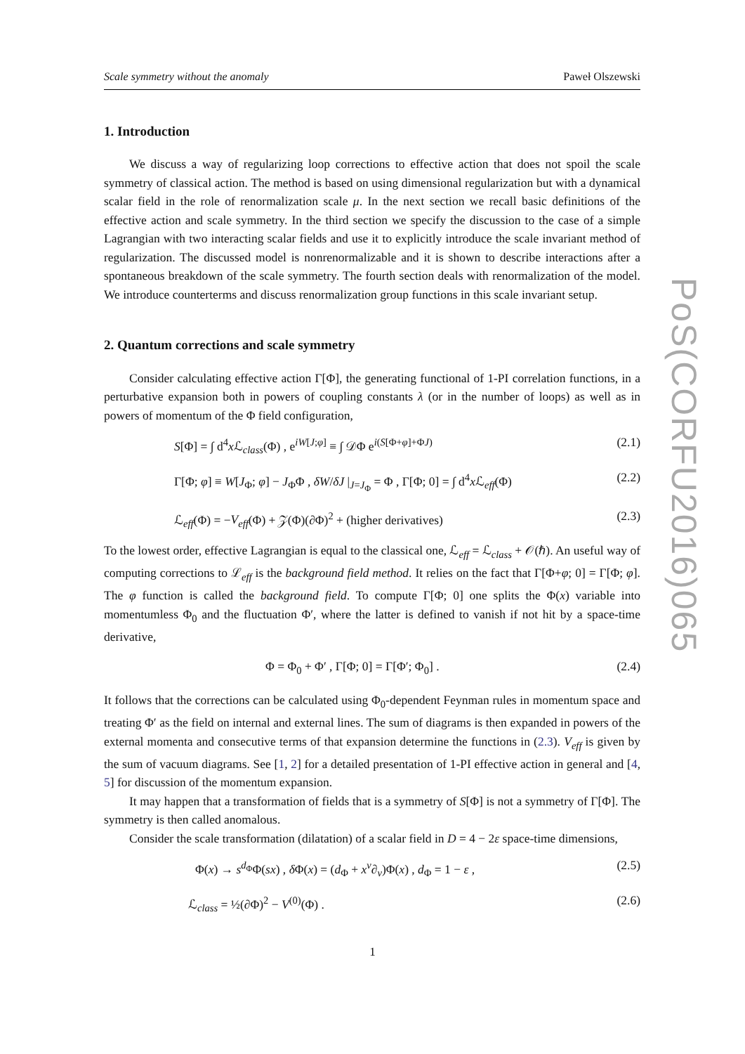Scale symmetry without the anomaly Paweł Olszewski
1. Introduction
We discuss a way of regularizing loop corrections to effective action that does not spoil the scale symmetry of classical action. The method is based on using dimensional regularization but with a dynamical scalar field in the role of renormalization scale μ. In the next section we recall basic definitions of the effective action and scale symmetry. In the third section we specify the discussion to the case of a simple Lagrangian with two interacting scalar fields and use it to explicitly introduce the scale invariant method of regularization. The discussed model is nonrenormalizable and it is shown to describe interactions after a spontaneous breakdown of the scale symmetry. The fourth section deals with renormalization of the model. We introduce counterterms and discuss renormalization group functions in this scale invariant setup.
2. Quantum corrections and scale symmetry
Consider calculating effective action Γ[Φ], the generating functional of 1-PI correlation functions, in a perturbative expansion both in powers of coupling constants λ (or in the number of loops) as well as in powers of momentum of the Φ field configuration,
S[Φ] = ∫ d<sup>4</sup>x ℒ<sub>class</sub>(Φ) , e<sup>iW[J;φ]</sup> ≡ ∫ 𝒟Φ e<sup>i(S[Φ+φ]+ΦJ)</sup> (2.1)
Γ[Φ; φ] ≡ W[J<sub>Φ</sub>; φ] − J<sub>Φ</sub>Φ , δW/δJ |<sub>J=J<sub>Φ</sub></sub> = Φ , Γ[Φ; 0] = ∫ d<sup>4</sup>x ℒ<sub>eff</sub>(Φ) (2.2)
ℒ<sub>eff</sub>(Φ) = −V<sub>eff</sub>(Φ) + 𝒵(Φ)(∂Φ)<sup>2</sup> + (higher derivatives) (2.3)
To the lowest order, effective Lagrangian is equal to the classical one, ℒ<sub>eff</sub> = ℒ<sub>class</sub> + 𝒪(ℏ). An useful way of computing corrections to ℒ<sub>eff</sub> is the background field method. It relies on the fact that Γ[Φ+φ; 0] = Γ[Φ; φ]. The φ function is called the background field. To compute Γ[Φ; 0] one splits the Φ(x) variable into momentumless Φ<sub>0</sub> and the fluctuation Φ′, where the latter is defined to vanish if not hit by a space-time derivative,
Φ = Φ<sub>0</sub> + Φ′ , Γ[Φ; 0] = Γ[Φ′; Φ<sub>0</sub>] . (2.4)
It follows that the corrections can be calculated using Φ<sub>0</sub>-dependent Feynman rules in momentum space and treating Φ′ as the field on internal and external lines. The sum of diagrams is then expanded in powers of the external momenta and consecutive terms of that expansion determine the functions in (2.3). V<sub>eff</sub> is given by the sum of vacuum diagrams. See [1, 2] for a detailed presentation of 1-PI effective action in general and [4, 5] for discussion of the momentum expansion.
It may happen that a transformation of fields that is a symmetry of S[Φ] is not a symmetry of Γ[Φ]. The symmetry is then called anomalous.
Consider the scale transformation (dilatation) of a scalar field in D = 4 − 2ε space-time dimensions,
Φ(x) → s<sup>d<sub>Φ</sub></sup>Φ(sx) , δ Φ(x) = (d<sub>Φ</sub> + x<sup>ν</sup>∂<sub>ν</sub>)Φ(x) , d<sub>Φ</sub> = 1 − ε , (2.5)
ℒ<sub>class</sub> = ½(∂Φ)<sup>2</sup> − V<sup>(0)</sup>(Φ) . (2.6)
PoS(CORFU2016)065
1